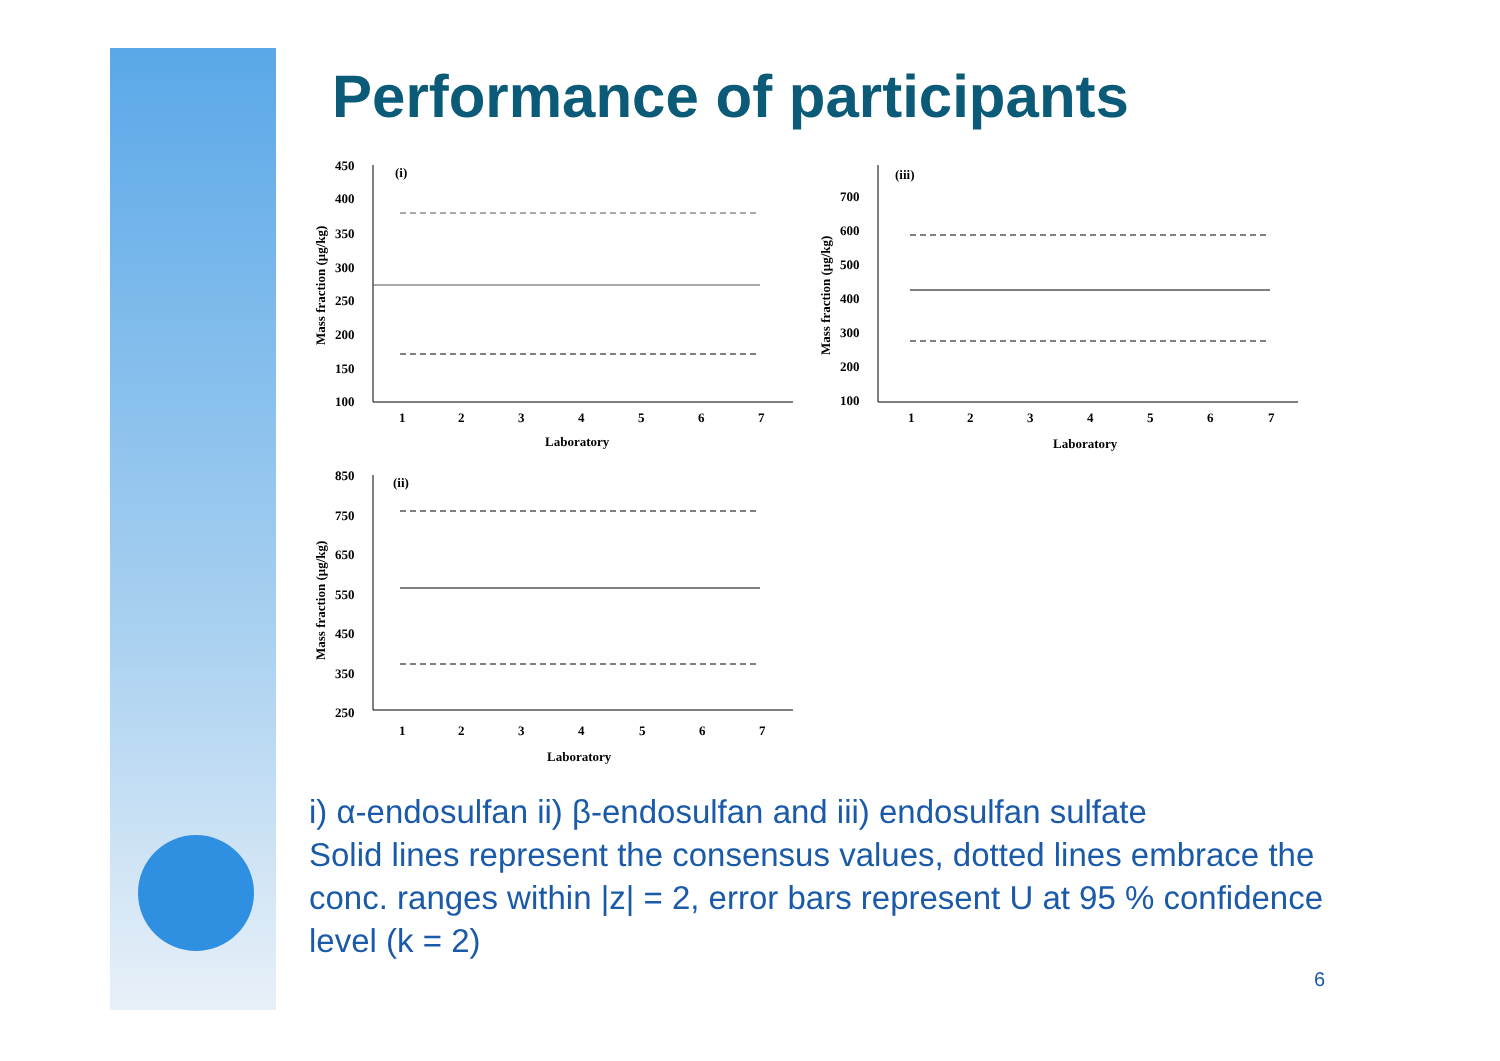Performance of participants
(i)
450
400
350
300
250
200
150
100
1
2
3
4
5
6
7
Laboratory
Mass fraction (μg/kg)
(iii)
700
600
500
400
300
200
100
1
2
3
4
5
6
7
Laboratory
Mass fraction (μg/kg)
(ii)
850
750
650
550
450
350
250
1
2
3
4
5
6
7
Laboratory
Mass fraction (μg/kg)
i) α-endosulfan ii) β-endosulfan and iii) endosulfan sulfate
Solid lines represent the consensus values, dotted lines embrace the conc. ranges within |z| = 2, error bars represent U at 95 % confidence level (k = 2)
6